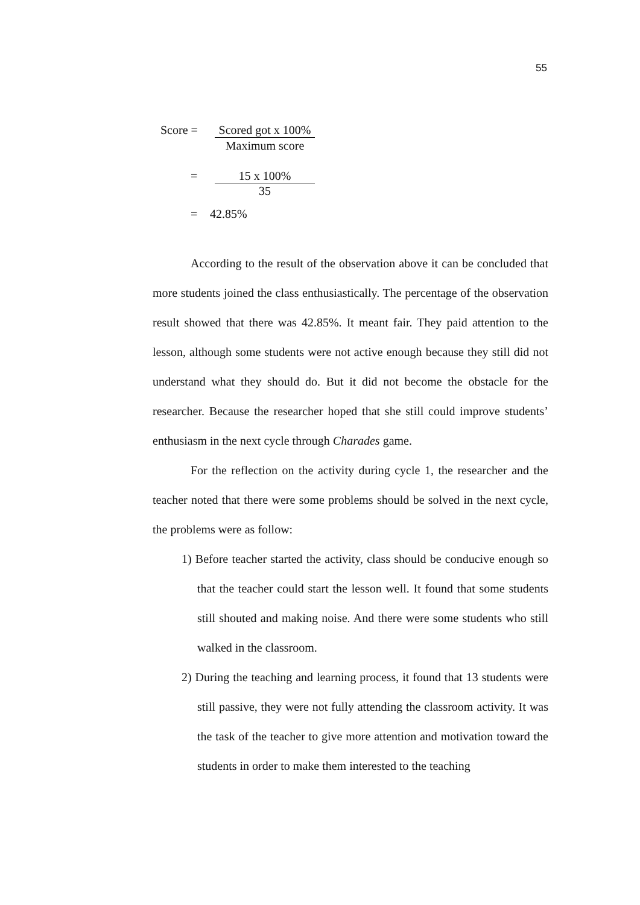55
Score = Scored got x 100%
Maximum score
= 15 x 100%
35
= 42.85%
According to the result of the observation above it can be concluded that more students joined the class enthusiastically. The percentage of the observation result showed that there was 42.85%. It meant fair. They paid attention to the lesson, although some students were not active enough because they still did not understand what they should do. But it did not become the obstacle for the researcher. Because the researcher hoped that she still could improve students’ enthusiasm in the next cycle through Charades game.
For the reflection on the activity during cycle 1, the researcher and the teacher noted that there were some problems should be solved in the next cycle, the problems were as follow:
1) Before teacher started the activity, class should be conducive enough so that the teacher could start the lesson well. It found that some students still shouted and making noise. And there were some students who still walked in the classroom.
2) During the teaching and learning process, it found that 13 students were still passive, they were not fully attending the classroom activity. It was the task of the teacher to give more attention and motivation toward the students in order to make them interested to the teaching